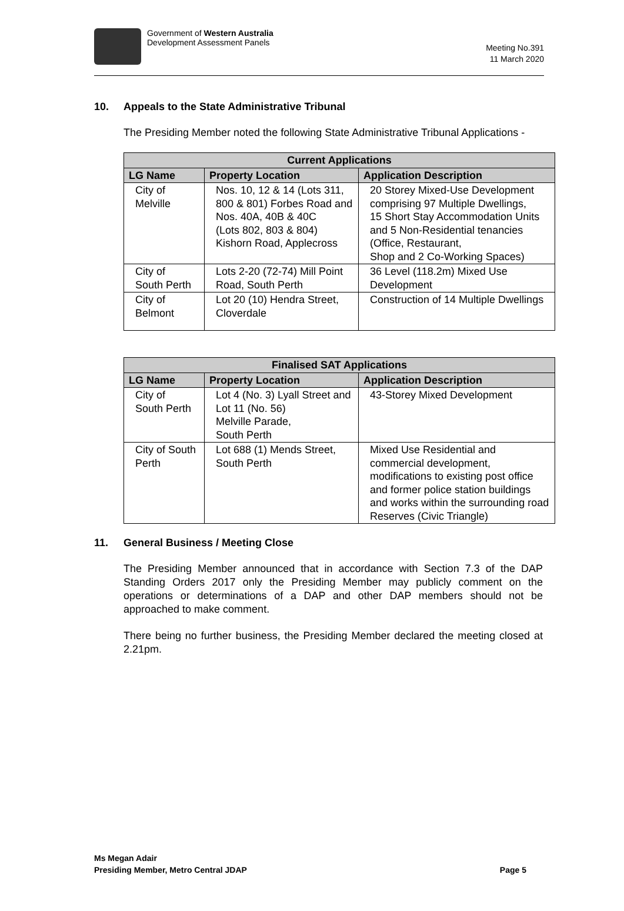Government of Western Australia
Development Assessment Panels
Meeting No.391
11 March 2020
10. Appeals to the State Administrative Tribunal
The Presiding Member noted the following State Administrative Tribunal Applications -
| Current Applications | | |
| --- | --- | --- |
| LG Name | Property Location | Application Description |
| City of Melville | Nos. 10, 12 & 14 (Lots 311, 800 & 801) Forbes Road and Nos. 40A, 40B & 40C (Lots 802, 803 & 804) Kishorn Road, Applecross | 20 Storey Mixed-Use Development comprising 97 Multiple Dwellings, 15 Short Stay Accommodation Units and 5 Non-Residential tenancies (Office, Restaurant, Shop and 2 Co-Working Spaces) |
| City of South Perth | Lots 2-20 (72-74) Mill Point Road, South Perth | 36 Level (118.2m) Mixed Use Development |
| City of Belmont | Lot 20 (10) Hendra Street, Cloverdale | Construction of 14 Multiple Dwellings |
| Finalised SAT Applications | | |
| --- | --- | --- |
| LG Name | Property Location | Application Description |
| City of South Perth | Lot 4 (No. 3) Lyall Street and Lot 11 (No. 56) Melville Parade, South Perth | 43-Storey Mixed Development |
| City of South Perth | Lot 688 (1) Mends Street, South Perth | Mixed Use Residential and commercial development, modifications to existing post office and former police station buildings and works within the surrounding road Reserves (Civic Triangle) |
11. General Business / Meeting Close
The Presiding Member announced that in accordance with Section 7.3 of the DAP Standing Orders 2017 only the Presiding Member may publicly comment on the operations or determinations of a DAP and other DAP members should not be approached to make comment.
There being no further business, the Presiding Member declared the meeting closed at 2.21pm.
Ms Megan Adair
Presiding Member, Metro Central JDAP
Page 5